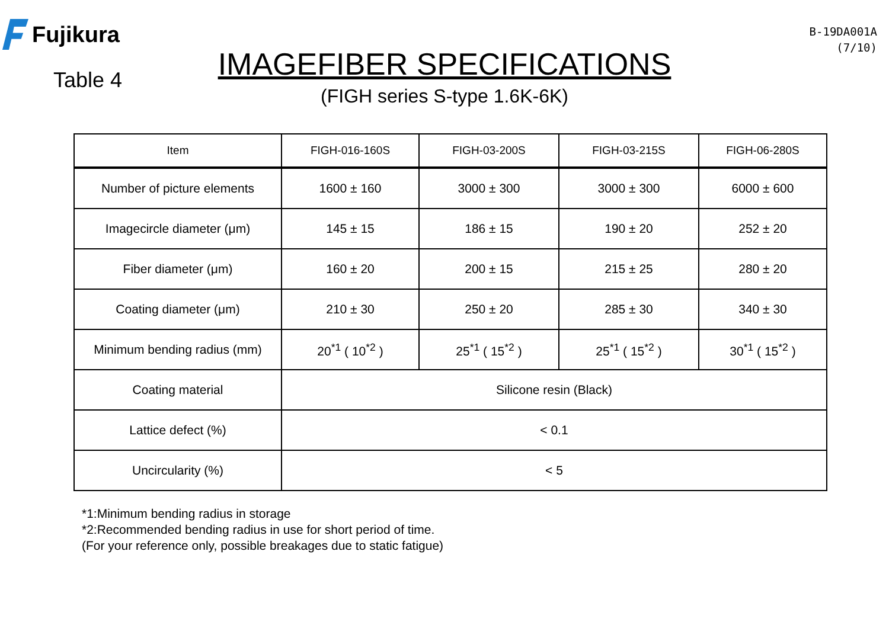Fujikura
Table 4
IMAGEFIBER SPECIFICATIONS
(FIGH series S-type 1.6K-6K)
B-19DA001A
(7/10)
| Item | FIGH-016-160S | FIGH-03-200S | FIGH-03-215S | FIGH-06-280S |
| --- | --- | --- | --- | --- |
| Number of picture elements | 1600 ± 160 | 3000 ± 300 | 3000 ± 300 | 6000 ± 600 |
| Imagecircle diameter (μm) | 145 ± 15 | 186 ± 15 | 190 ± 20 | 252 ± 20 |
| Fiber diameter (μm) | 160 ± 20 | 200 ± 15 | 215 ± 25 | 280 ± 20 |
| Coating diameter (μm) | 210 ± 30 | 250 ± 20 | 285 ± 30 | 340 ± 30 |
| Minimum bending radius (mm) | 20<sup>*1</sup> ( 10<sup>*2</sup> ) | 25<sup>*1</sup> ( 15<sup>*2</sup> ) | 25<sup>*1</sup> ( 15<sup>*2</sup> ) | 30<sup>*1</sup> ( 15<sup>*2</sup> ) |
| Coating material | Silicone resin (Black) | | | |
| Lattice defect (%) | < 0.1 | | | |
| Uncircularity (%) | < 5 | | | |
*1:Minimum bending radius in storage
*2:Recommended bending radius in use for short period of time.
(For your reference only, possible breakages due to static fatigue)